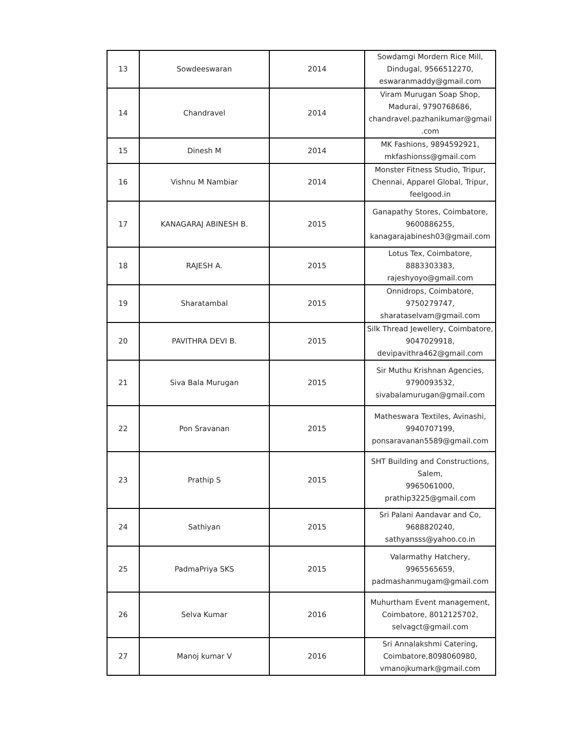| 13 | Sowdeeswaran | 2014 | Sowdamgi Mordern Rice Mill, Dindugal, 9566512270, eswaranmaddy@gmail.com |
| 14 | Chandravel | 2014 | Viram Murugan Soap Shop, Madurai, 9790768686, chandravel.pazhanikumar@gmail .com |
| 15 | Dinesh M | 2014 | MK Fashions, 9894592921, mkfashionss@gmail.com |
| 16 | Vishnu M Nambiar | 2014 | Monster Fitness Studio, Tripur, Chennai, Apparel Global, Tripur, feelgood.in |
| 17 | KANAGARAJ ABINESH B. | 2015 | Ganapathy Stores, Coimbatore, 9600886255, kanagarajabinesh03@gmail.com |
| 18 | RAJESH A. | 2015 | Lotus Tex, Coimbatore, 8883303383, rajeshyoyo@gmail.com |
| 19 | Sharatambal | 2015 | Onnidrops, Coimbatore, 9750279747, sharataselvam@gmail.com |
| 20 | PAVITHRA DEVI B. | 2015 | Silk Thread Jewellery, Coimbatore, 9047029918, devipavithra462@gmail.com |
| 21 | Siva Bala Murugan | 2015 | Sir Muthu Krishnan Agencies, 9790093532, sivabalamurugan@gmail.com |
| 22 | Pon Sravanan | 2015 | Matheswara Textiles, Avinashi, 9940707199, ponsaravanan5589@gmail.com |
| 23 | Prathip S | 2015 | SHT Building and Constructions, Salem, 9965061000, prathip3225@gmail.com |
| 24 | Sathiyan | 2015 | Sri Palani Aandavar and Co, 9688820240, sathyansss@yahoo.co.in |
| 25 | PadmaPriya SKS | 2015 | Valarmathy Hatchery, 9965565659, padmashanmugam@gmail.com |
| 26 | Selva Kumar | 2016 | Muhurtham Event management, Coimbatore, 8012125702, selvagct@gmail.com |
| 27 | Manoj kumar V | 2016 | Sri Annalakshmi Catering, Coimbatore,8098060980, vmanojkumark@gmail.com |